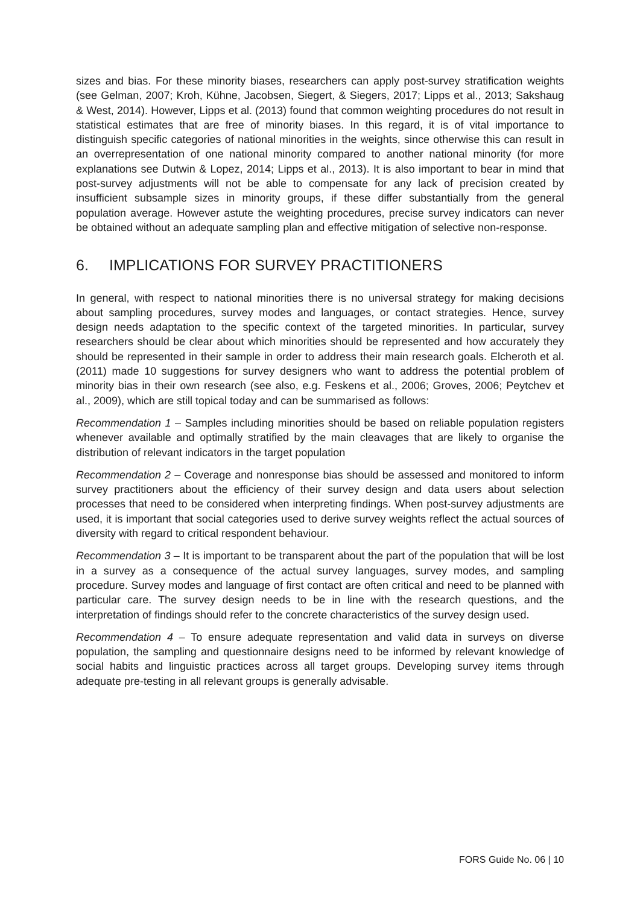sizes and bias. For these minority biases, researchers can apply post-survey stratification weights (see Gelman, 2007; Kroh, Kühne, Jacobsen, Siegert, & Siegers, 2017; Lipps et al., 2013; Sakshaug & West, 2014). However, Lipps et al. (2013) found that common weighting procedures do not result in statistical estimates that are free of minority biases. In this regard, it is of vital importance to distinguish specific categories of national minorities in the weights, since otherwise this can result in an overrepresentation of one national minority compared to another national minority (for more explanations see Dutwin & Lopez, 2014; Lipps et al., 2013). It is also important to bear in mind that post-survey adjustments will not be able to compensate for any lack of precision created by insufficient subsample sizes in minority groups, if these differ substantially from the general population average. However astute the weighting procedures, precise survey indicators can never be obtained without an adequate sampling plan and effective mitigation of selective non-response.
6. IMPLICATIONS FOR SURVEY PRACTITIONERS
In general, with respect to national minorities there is no universal strategy for making decisions about sampling procedures, survey modes and languages, or contact strategies. Hence, survey design needs adaptation to the specific context of the targeted minorities. In particular, survey researchers should be clear about which minorities should be represented and how accurately they should be represented in their sample in order to address their main research goals. Elcheroth et al. (2011) made 10 suggestions for survey designers who want to address the potential problem of minority bias in their own research (see also, e.g. Feskens et al., 2006; Groves, 2006; Peytchev et al., 2009), which are still topical today and can be summarised as follows:
Recommendation 1 – Samples including minorities should be based on reliable population registers whenever available and optimally stratified by the main cleavages that are likely to organise the distribution of relevant indicators in the target population
Recommendation 2 – Coverage and nonresponse bias should be assessed and monitored to inform survey practitioners about the efficiency of their survey design and data users about selection processes that need to be considered when interpreting findings. When post-survey adjustments are used, it is important that social categories used to derive survey weights reflect the actual sources of diversity with regard to critical respondent behaviour.
Recommendation 3 – It is important to be transparent about the part of the population that will be lost in a survey as a consequence of the actual survey languages, survey modes, and sampling procedure. Survey modes and language of first contact are often critical and need to be planned with particular care. The survey design needs to be in line with the research questions, and the interpretation of findings should refer to the concrete characteristics of the survey design used.
Recommendation 4 – To ensure adequate representation and valid data in surveys on diverse population, the sampling and questionnaire designs need to be informed by relevant knowledge of social habits and linguistic practices across all target groups. Developing survey items through adequate pre-testing in all relevant groups is generally advisable.
FORS Guide No. 06 | 10